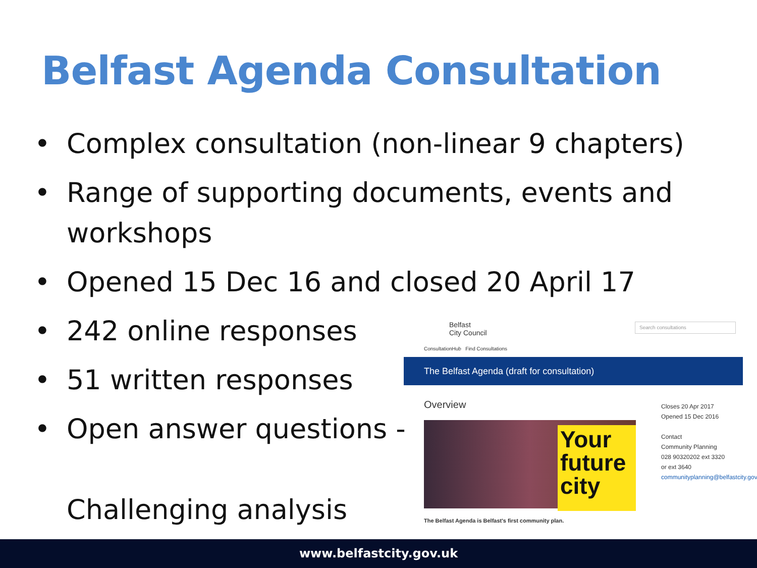Belfast Agenda Consultation
• Complex consultation (non-linear 9 chapters)
• Range of supporting documents, events and workshops
• Opened 15 Dec 16 and closed 20 April 17
• 242 online responses
• 51 written responses
• Open answer questions -
Challenging analysis
Belfast
City Council
Search consultations
ConsultationHub Find Consultations
The Belfast Agenda (draft for consultation)
Overview
Your future city
Closes 20 Apr 2017
Opened 15 Dec 2016
Contact
Community Planning
028 90320202 ext 3320
or ext 3640
communityplanning@belfastcity.gov.uk
The Belfast Agenda is Belfast's first community plan.
www.belfastcity.gov.uk